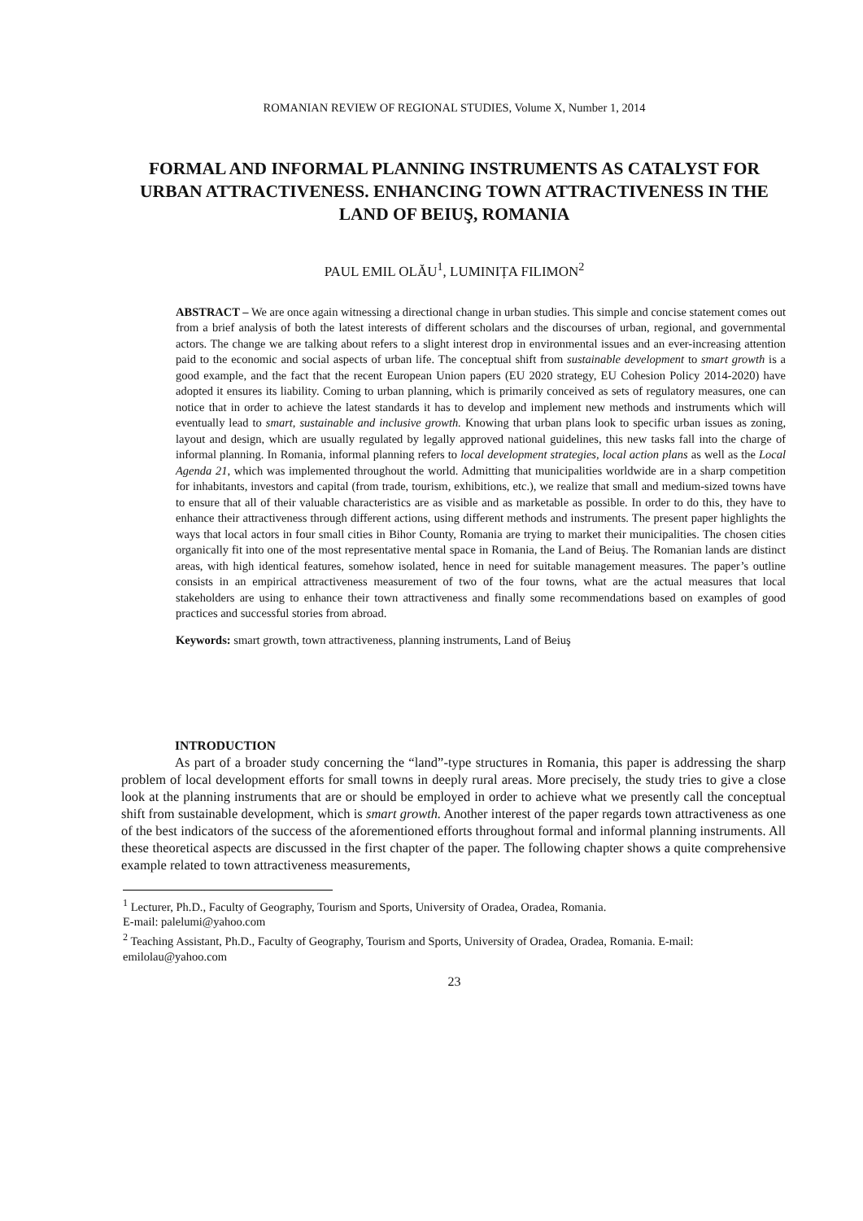ROMANIAN REVIEW OF REGIONAL STUDIES, Volume X, Number 1, 2014
FORMAL AND INFORMAL PLANNING INSTRUMENTS AS CATALYST FOR URBAN ATTRACTIVENESS. ENHANCING TOWN ATTRACTIVENESS IN THE LAND OF BEIUŞ, ROMANIA
PAUL EMIL OLĂU<sup>1</sup>, LUMINIȚA FILIMON<sup>2</sup>
ABSTRACT – We are once again witnessing a directional change in urban studies. This simple and concise statement comes out from a brief analysis of both the latest interests of different scholars and the discourses of urban, regional, and governmental actors. The change we are talking about refers to a slight interest drop in environmental issues and an ever-increasing attention paid to the economic and social aspects of urban life. The conceptual shift from sustainable development to smart growth is a good example, and the fact that the recent European Union papers (EU 2020 strategy, EU Cohesion Policy 2014-2020) have adopted it ensures its liability. Coming to urban planning, which is primarily conceived as sets of regulatory measures, one can notice that in order to achieve the latest standards it has to develop and implement new methods and instruments which will eventually lead to smart, sustainable and inclusive growth. Knowing that urban plans look to specific urban issues as zoning, layout and design, which are usually regulated by legally approved national guidelines, this new tasks fall into the charge of informal planning. In Romania, informal planning refers to local development strategies, local action plans as well as the Local Agenda 21, which was implemented throughout the world. Admitting that municipalities worldwide are in a sharp competition for inhabitants, investors and capital (from trade, tourism, exhibitions, etc.), we realize that small and medium-sized towns have to ensure that all of their valuable characteristics are as visible and as marketable as possible. In order to do this, they have to enhance their attractiveness through different actions, using different methods and instruments. The present paper highlights the ways that local actors in four small cities in Bihor County, Romania are trying to market their municipalities. The chosen cities organically fit into one of the most representative mental space in Romania, the Land of Beiuş. The Romanian lands are distinct areas, with high identical features, somehow isolated, hence in need for suitable management measures. The paper’s outline consists in an empirical attractiveness measurement of two of the four towns, what are the actual measures that local stakeholders are using to enhance their town attractiveness and finally some recommendations based on examples of good practices and successful stories from abroad.
Keywords: smart growth, town attractiveness, planning instruments, Land of Beiuş
INTRODUCTION
As part of a broader study concerning the “land”-type structures in Romania, this paper is addressing the sharp problem of local development efforts for small towns in deeply rural areas. More precisely, the study tries to give a close look at the planning instruments that are or should be employed in order to achieve what we presently call the conceptual shift from sustainable development, which is smart growth. Another interest of the paper regards town attractiveness as one of the best indicators of the success of the aforementioned efforts throughout formal and informal planning instruments. All these theoretical aspects are discussed in the first chapter of the paper. The following chapter shows a quite comprehensive example related to town attractiveness measurements,
<sup>1</sup> Lecturer, Ph.D., Faculty of Geography, Tourism and Sports, University of Oradea, Oradea, Romania.
E-mail: palelumi@yahoo.com
<sup>2</sup> Teaching Assistant, Ph.D., Faculty of Geography, Tourism and Sports, University of Oradea, Oradea, Romania. E-mail: emilolau@yahoo.com
23